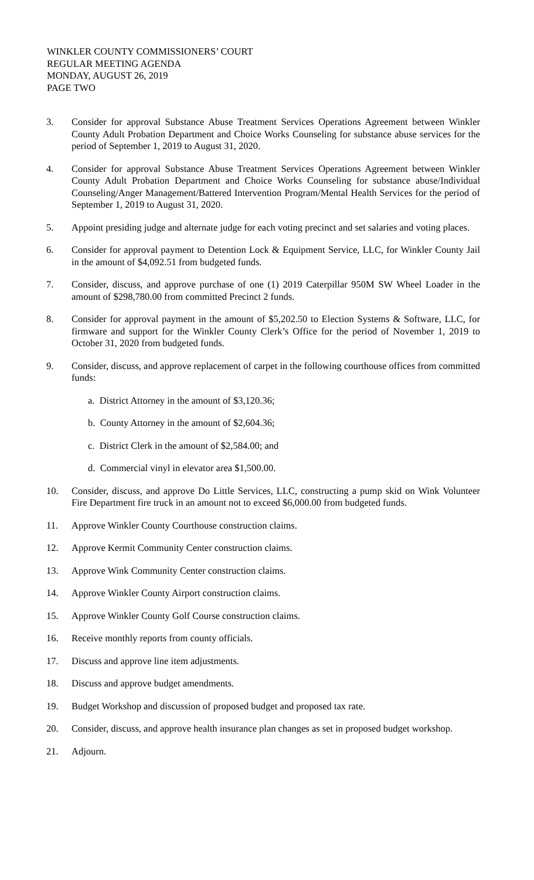WINKLER COUNTY COMMISSIONERS’ COURT
REGULAR MEETING AGENDA
MONDAY, AUGUST 26, 2019
PAGE TWO
3. Consider for approval Substance Abuse Treatment Services Operations Agreement between Winkler County Adult Probation Department and Choice Works Counseling for substance abuse services for the period of September 1, 2019 to August 31, 2020.
4. Consider for approval Substance Abuse Treatment Services Operations Agreement between Winkler County Adult Probation Department and Choice Works Counseling for substance abuse/Individual Counseling/Anger Management/Battered Intervention Program/Mental Health Services for the period of September 1, 2019 to August 31, 2020.
5. Appoint presiding judge and alternate judge for each voting precinct and set salaries and voting places.
6. Consider for approval payment to Detention Lock & Equipment Service, LLC, for Winkler County Jail in the amount of $4,092.51 from budgeted funds.
7. Consider, discuss, and approve purchase of one (1) 2019 Caterpillar 950M SW Wheel Loader in the amount of $298,780.00 from committed Precinct 2 funds.
8. Consider for approval payment in the amount of $5,202.50 to Election Systems & Software, LLC, for firmware and support for the Winkler County Clerk’s Office for the period of November 1, 2019 to October 31, 2020 from budgeted funds.
9. Consider, discuss, and approve replacement of carpet in the following courthouse offices from committed funds:
a. District Attorney in the amount of $3,120.36;
b. County Attorney in the amount of $2,604.36;
c. District Clerk in the amount of $2,584.00; and
d. Commercial vinyl in elevator area $1,500.00.
10. Consider, discuss, and approve Do Little Services, LLC, constructing a pump skid on Wink Volunteer Fire Department fire truck in an amount not to exceed $6,000.00 from budgeted funds.
11. Approve Winkler County Courthouse construction claims.
12. Approve Kermit Community Center construction claims.
13. Approve Wink Community Center construction claims.
14. Approve Winkler County Airport construction claims.
15. Approve Winkler County Golf Course construction claims.
16. Receive monthly reports from county officials.
17. Discuss and approve line item adjustments.
18. Discuss and approve budget amendments.
19. Budget Workshop and discussion of proposed budget and proposed tax rate.
20. Consider, discuss, and approve health insurance plan changes as set in proposed budget workshop.
21. Adjourn.